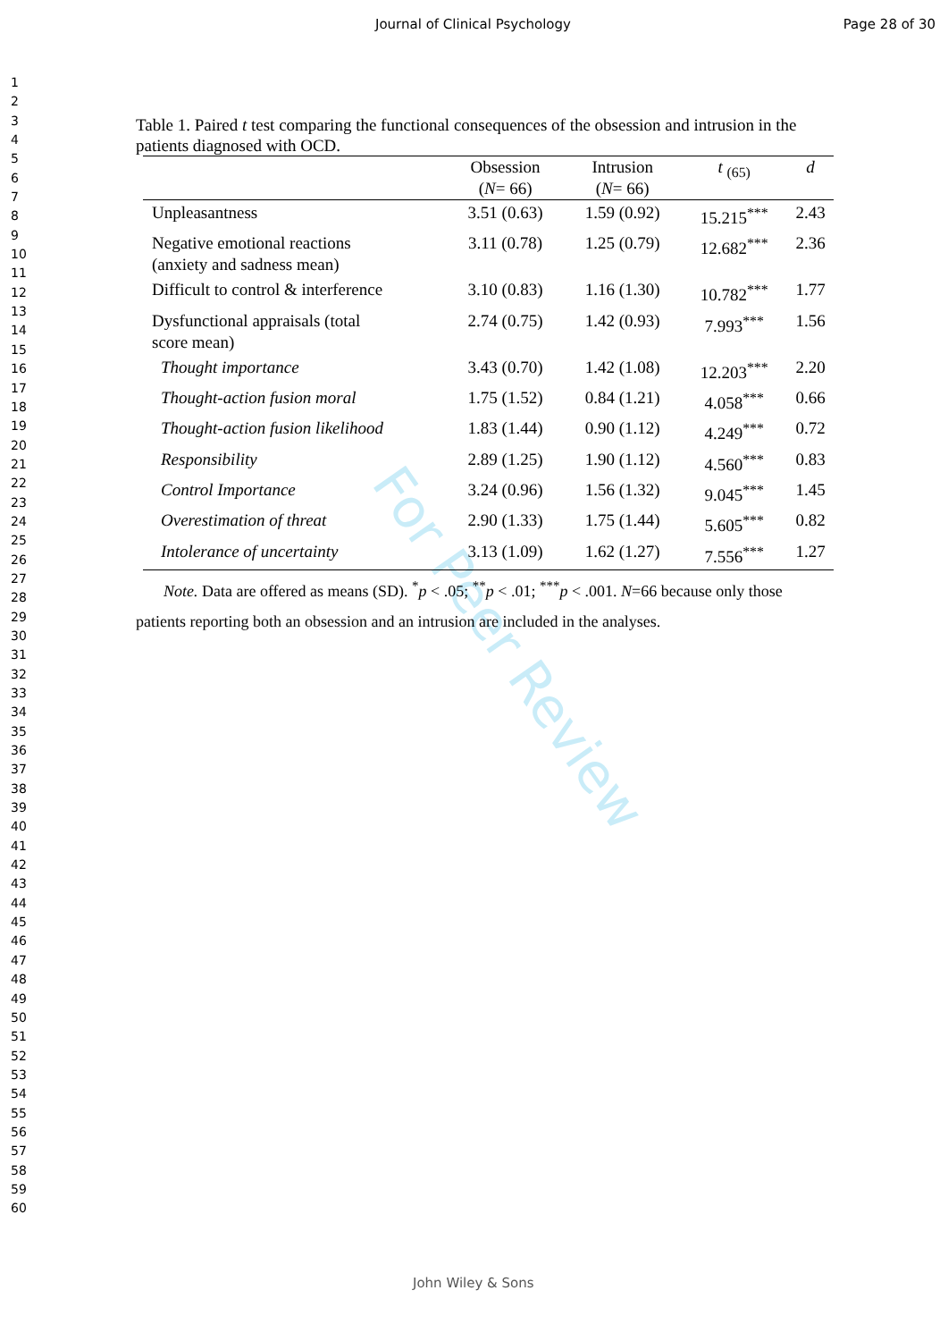Journal of Clinical Psychology Page 28 of 30
1
2
3
4
5
6
7
8
9
10
11
12
13
14
15
16
17
18
19
20
21
22
23
24
25
26
27
28
29
30
31
32
33
34
35
36
37
38
39
40
41
42
43
44
45
46
47
48
49
50
51
52
53
54
55
56
57
58
59
60
For Peer Review
Table 1. Paired t test comparing the functional consequences of the obsession and intrusion in the patients diagnosed with OCD.
| | Obsession ( N = 66) | Intrusion ( N = 66) | t <sub>(65)</sub> | d |
| --- | --- | --- | --- | --- |
| Unpleasantness | 3.51 (0.63) | 1.59 (0.92) | 15.215<sup>***</sup> | 2.43 |
| Negative emotional reactions (anxiety and sadness mean) | 3.11 (0.78) | 1.25 (0.79) | 12.682<sup>***</sup> | 2.36 |
| Difficult to control & interference | 3.10 (0.83) | 1.16 (1.30) | 10.782<sup>***</sup> | 1.77 |
| Dysfunctional appraisals (total score mean) | 2.74 (0.75) | 1.42 (0.93) | 7.993<sup>***</sup> | 1.56 |
| Thought importance | 3.43 (0.70) | 1.42 (1.08) | 12.203<sup>***</sup> | 2.20 |
| Thought-action fusion moral | 1.75 (1.52) | 0.84 (1.21) | 4.058<sup>***</sup> | 0.66 |
| Thought-action fusion likelihood | 1.83 (1.44) | 0.90 (1.12) | 4.249<sup>***</sup> | 0.72 |
| Responsibility | 2.89 (1.25) | 1.90 (1.12) | 4.560<sup>***</sup> | 0.83 |
| Control Importance | 3.24 (0.96) | 1.56 (1.32) | 9.045<sup>***</sup> | 1.45 |
| Overestimation of threat | 2.90 (1.33) | 1.75 (1.44) | 5.605<sup>***</sup> | 0.82 |
| Intolerance of uncertainty | 3.13 (1.09) | 1.62 (1.27) | 7.556<sup>***</sup> | 1.27 |
Note. Data are offered as means (SD). <sup>*</sup>p < .05; <sup>**</sup>p < .01; <sup>***</sup>p < .001. N=66 because only those patients reporting both an obsession and an intrusion are included in the analyses.
John Wiley & Sons